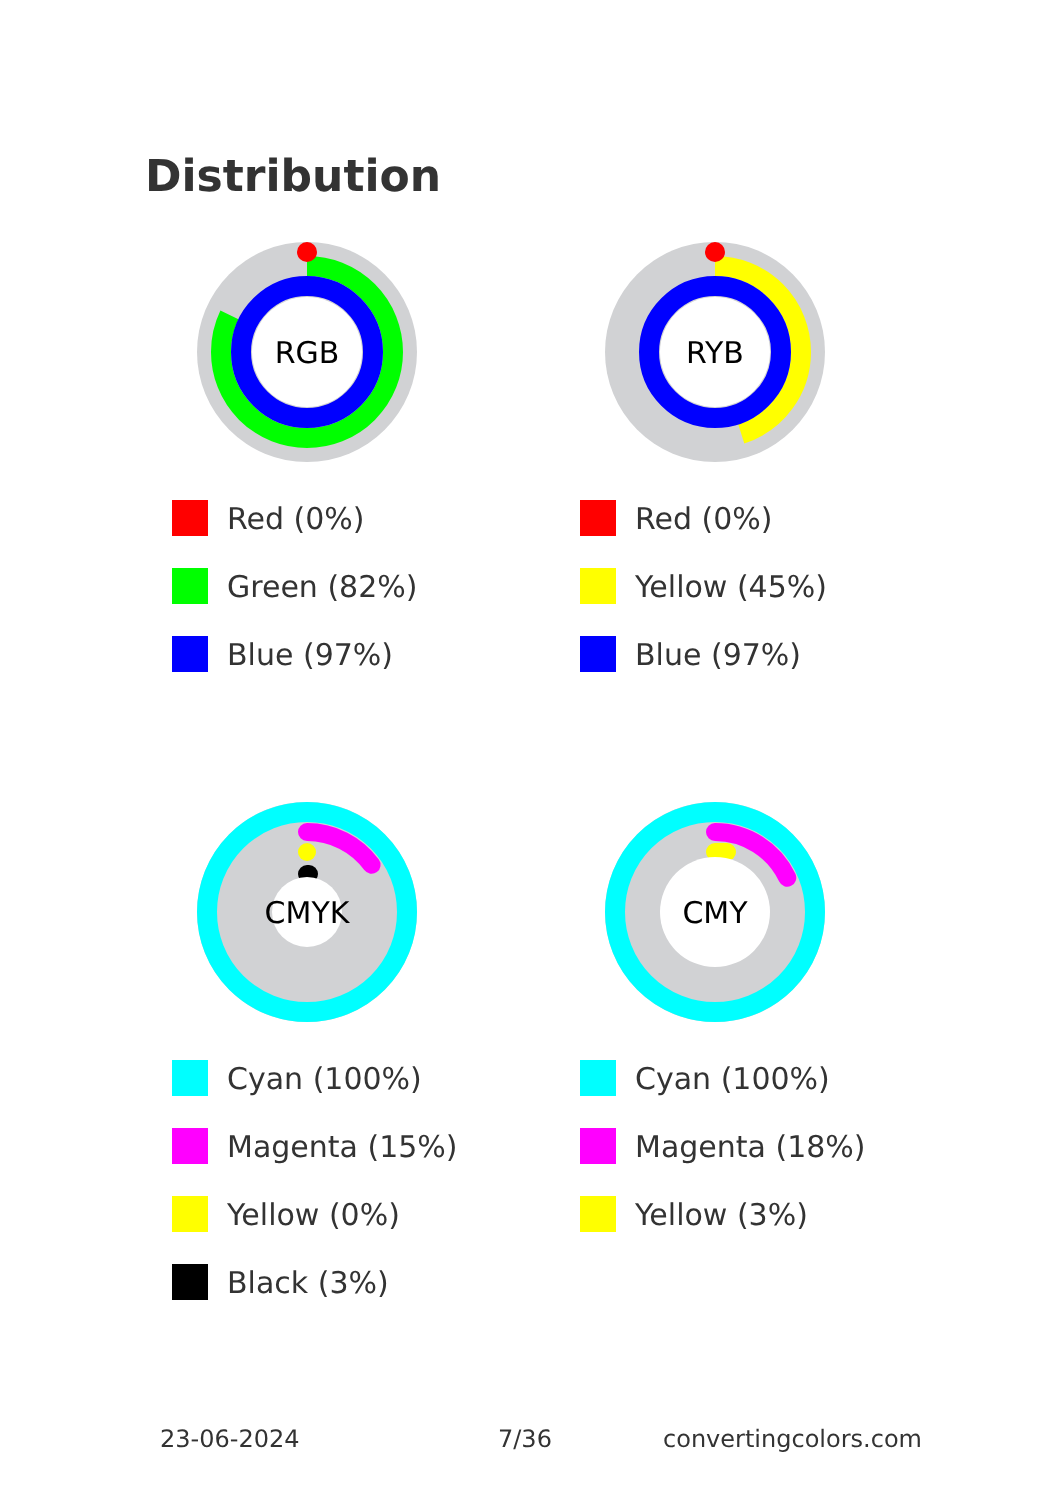Distribution
RGB
Red (0%)
Green (82%)
Blue (97%)
RYB
Red (0%)
Yellow (45%)
Blue (97%)
CMYK
Cyan (100%)
Magenta (15%)
Yellow (0%)
Black (3%)
CMY
Cyan (100%)
Magenta (18%)
Yellow (3%)
23-06-2024 7/36 convertingcolors.com